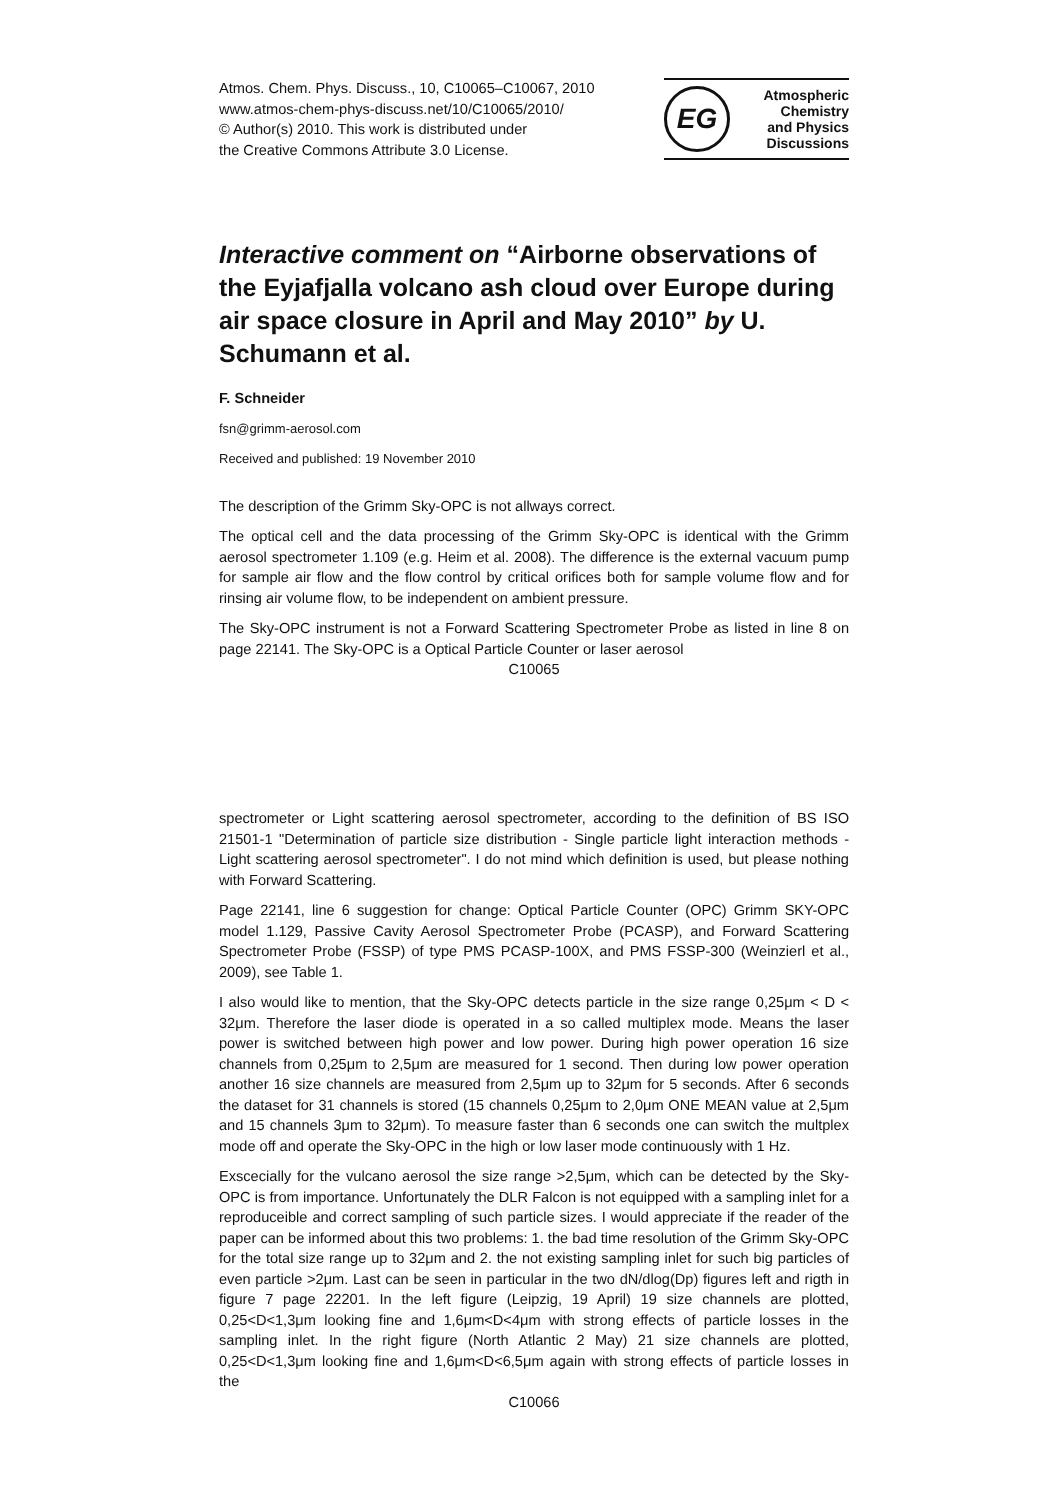Atmos. Chem. Phys. Discuss., 10, C10065–C10067, 2010
www.atmos-chem-phys-discuss.net/10/C10065/2010/
© Author(s) 2010. This work is distributed under
the Creative Commons Attribute 3.0 License.
EG
Atmospheric
Chemistry
and Physics
Discussions
Interactive comment on “Airborne observations of the Eyjafjalla volcano ash cloud over Europe during air space closure in April and May 2010” by U. Schumann et al.
F. Schneider
fsn@grimm-aerosol.com
Received and published: 19 November 2010
The description of the Grimm Sky-OPC is not allways correct.
The optical cell and the data processing of the Grimm Sky-OPC is identical with the Grimm aerosol spectrometer 1.109 (e.g. Heim et al. 2008). The difference is the external vacuum pump for sample air flow and the flow control by critical orifices both for sample volume flow and for rinsing air volume flow, to be independent on ambient pressure.
The Sky-OPC instrument is not a Forward Scattering Spectrometer Probe as listed in line 8 on page 22141. The Sky-OPC is a Optical Particle Counter or laser aerosol
C10065
spectrometer or Light scattering aerosol spectrometer, according to the definition of BS ISO 21501-1 "Determination of particle size distribution - Single particle light interaction methods - Light scattering aerosol spectrometer". I do not mind which definition is used, but please nothing with Forward Scattering.
Page 22141, line 6 suggestion for change: Optical Particle Counter (OPC) Grimm SKY-OPC model 1.129, Passive Cavity Aerosol Spectrometer Probe (PCASP), and Forward Scattering Spectrometer Probe (FSSP) of type PMS PCASP-100X, and PMS FSSP-300 (Weinzierl et al., 2009), see Table 1.
I also would like to mention, that the Sky-OPC detects particle in the size range 0,25μm < D < 32μm. Therefore the laser diode is operated in a so called multiplex mode. Means the laser power is switched between high power and low power. During high power operation 16 size channels from 0,25μm to 2,5μm are measured for 1 second. Then during low power operation another 16 size channels are measured from 2,5μm up to 32μm for 5 seconds. After 6 seconds the dataset for 31 channels is stored (15 channels 0,25μm to 2,0μm ONE MEAN value at 2,5μm and 15 channels 3μm to 32μm). To measure faster than 6 seconds one can switch the multplex mode off and operate the Sky-OPC in the high or low laser mode continuously with 1 Hz.
Exscecially for the vulcano aerosol the size range >2,5μm, which can be detected by the Sky-OPC is from importance. Unfortunately the DLR Falcon is not equipped with a sampling inlet for a reproduceible and correct sampling of such particle sizes. I would appreciate if the reader of the paper can be informed about this two problems: 1. the bad time resolution of the Grimm Sky-OPC for the total size range up to 32μm and 2. the not existing sampling inlet for such big particles of even particle >2μm. Last can be seen in particular in the two dN/dlog(Dp) figures left and rigth in figure 7 page 22201. In the left figure (Leipzig, 19 April) 19 size channels are plotted, 0,25<D<1,3μm looking fine and 1,6μm<D<4μm with strong effects of particle losses in the sampling inlet. In the right figure (North Atlantic 2 May) 21 size channels are plotted, 0,25<D<1,3μm looking fine and 1,6μm<D<6,5μm again with strong effects of particle losses in the
C10066